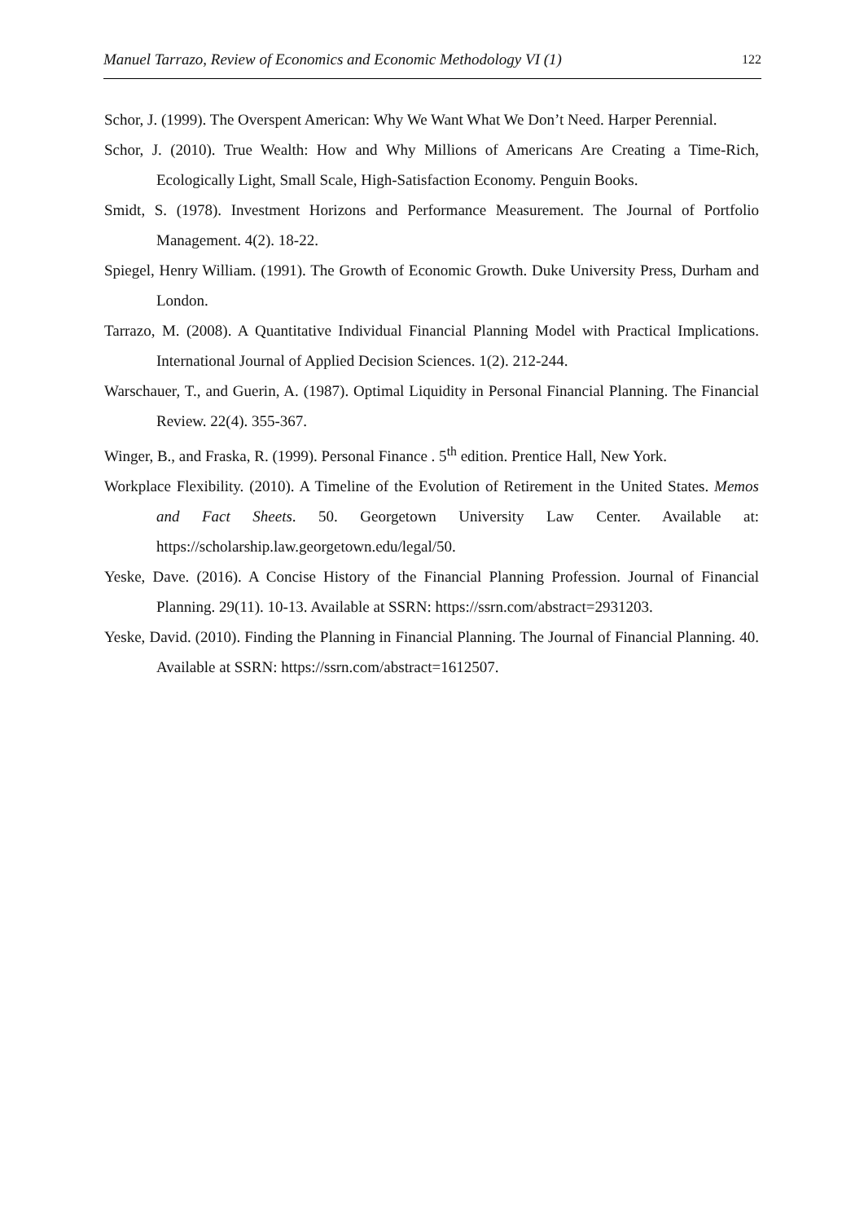Manuel Tarrazo, Review of Economics and Economic Methodology VI (1) 122
Schor, J. (1999). The Overspent American: Why We Want What We Don’t Need. Harper Perennial.
Schor, J. (2010). True Wealth: How and Why Millions of Americans Are Creating a Time-Rich, Ecologically Light, Small Scale, High-Satisfaction Economy. Penguin Books.
Smidt, S. (1978). Investment Horizons and Performance Measurement. The Journal of Portfolio Management. 4(2). 18-22.
Spiegel, Henry William. (1991). The Growth of Economic Growth. Duke University Press, Durham and London.
Tarrazo, M. (2008). A Quantitative Individual Financial Planning Model with Practical Implications. International Journal of Applied Decision Sciences. 1(2). 212-244.
Warschauer, T., and Guerin, A. (1987). Optimal Liquidity in Personal Financial Planning. The Financial Review. 22(4). 355-367.
Winger, B., and Fraska, R. (1999). Personal Finance . 5<sup>th</sup> edition. Prentice Hall, New York.
Workplace Flexibility. (2010). A Timeline of the Evolution of Retirement in the United States. Memos and Fact Sheets. 50. Georgetown University Law Center. Available at: https://scholarship.law.georgetown.edu/legal/50.
Yeske, Dave. (2016). A Concise History of the Financial Planning Profession. Journal of Financial Planning. 29(11). 10-13. Available at SSRN: https://ssrn.com/abstract=2931203.
Yeske, David. (2010). Finding the Planning in Financial Planning. The Journal of Financial Planning. 40. Available at SSRN: https://ssrn.com/abstract=1612507.